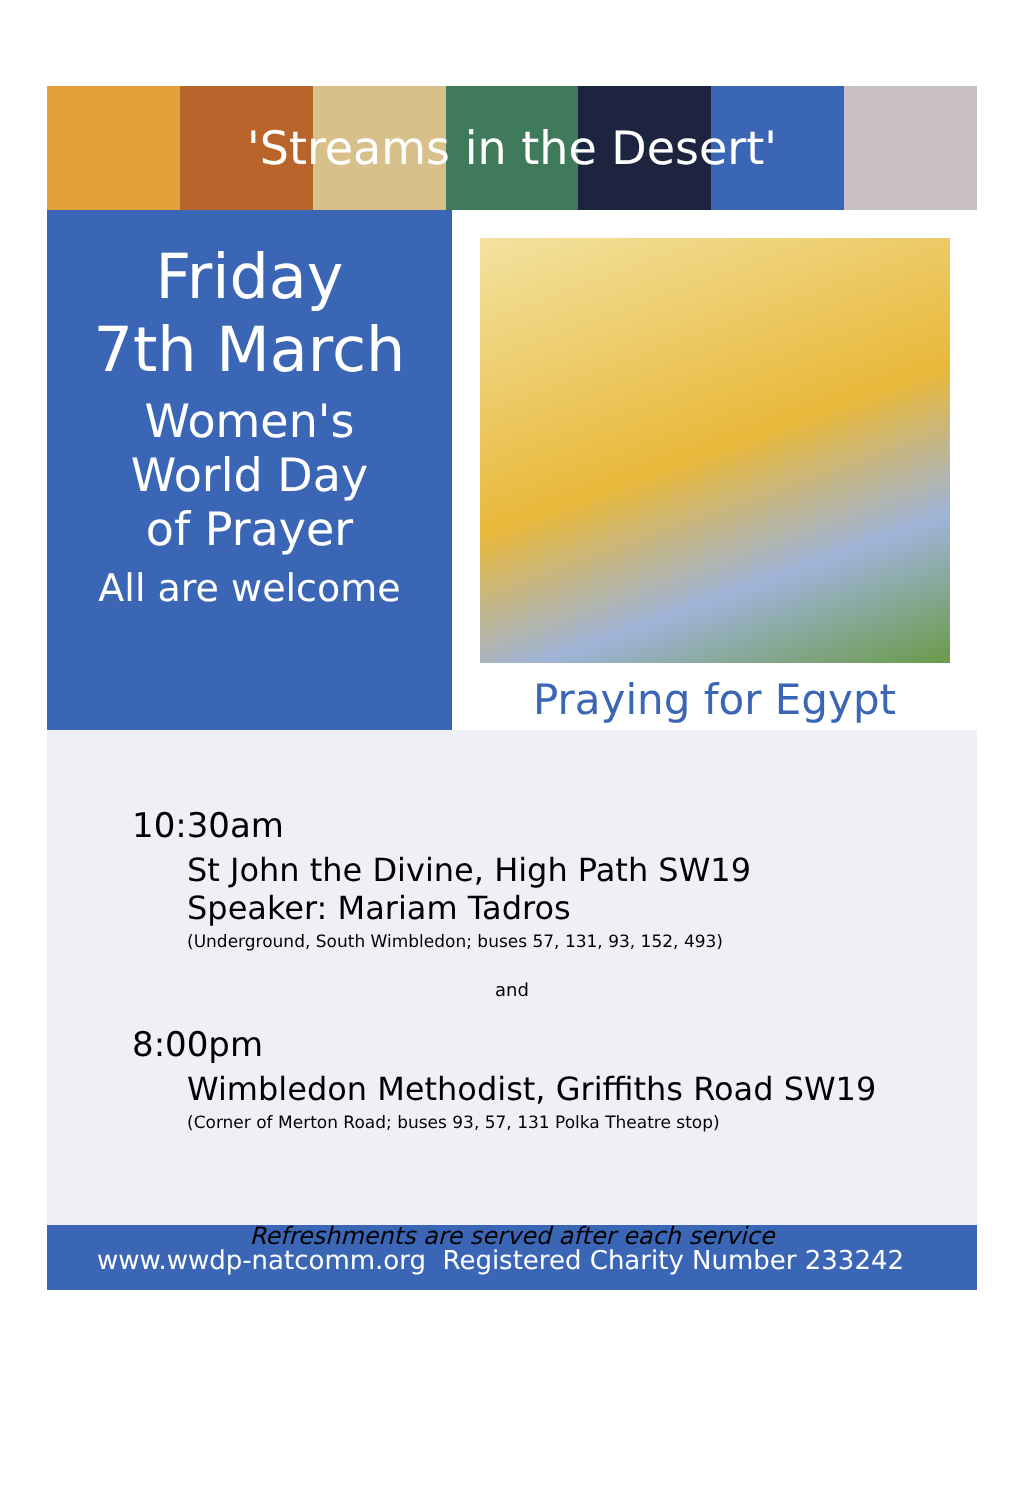'Streams in the Desert'
Friday
7th March
Women's
World Day
of Prayer
All are welcome
Praying for Egypt
10:30am
St John the Divine, High Path SW19
Speaker: Mariam Tadros
(Underground, South Wimbledon; buses 57, 131, 93, 152, 493)
and
8:00pm
Wimbledon Methodist, Griffiths Road SW19
(Corner of Merton Road; buses 93, 57, 131 Polka Theatre stop)
Refreshments are served after each service
www.wwdp-natcomm.org Registered Charity Number 233242